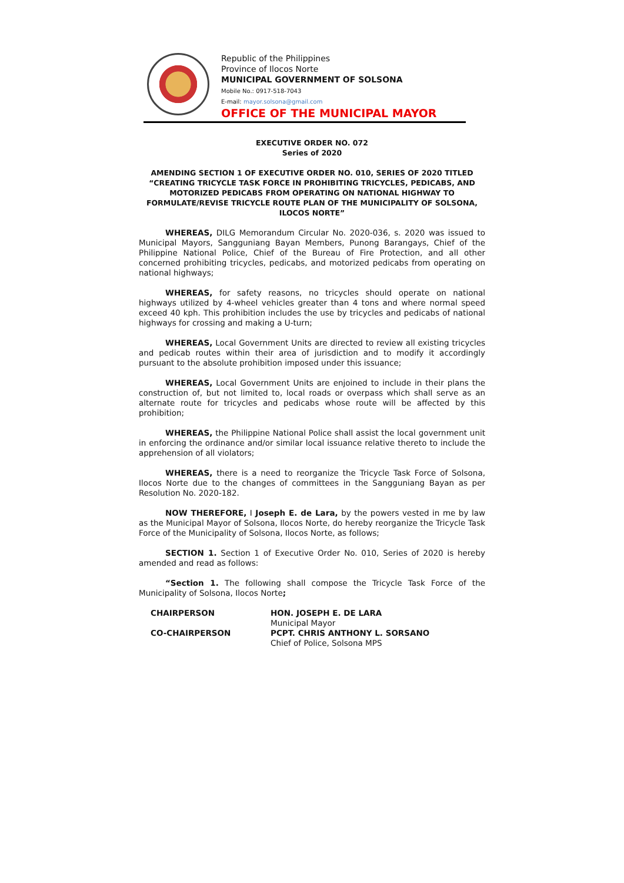Republic of the Philippines
Province of Ilocos Norte
MUNICIPAL GOVERNMENT OF SOLSONA
Mobile No.: 0917-518-7043
E-mail: mayor.solsona@gmail.com
OFFICE OF THE MUNICIPAL MAYOR
EXECUTIVE ORDER NO. 072
Series of 2020
AMENDING SECTION 1 OF EXECUTIVE ORDER NO. 010, SERIES OF 2020 TITLED “CREATING TRICYCLE TASK FORCE IN PROHIBITING TRICYCLES, PEDICABS, AND MOTORIZED PEDICABS FROM OPERATING ON NATIONAL HIGHWAY TO FORMULATE/REVISE TRICYCLE ROUTE PLAN OF THE MUNICIPALITY OF SOLSONA, ILOCOS NORTE”
WHEREAS, DILG Memorandum Circular No. 2020-036, s. 2020 was issued to Municipal Mayors, Sangguniang Bayan Members, Punong Barangays, Chief of the Philippine National Police, Chief of the Bureau of Fire Protection, and all other concerned prohibiting tricycles, pedicabs, and motorized pedicabs from operating on national highways;
WHEREAS, for safety reasons, no tricycles should operate on national highways utilized by 4-wheel vehicles greater than 4 tons and where normal speed exceed 40 kph. This prohibition includes the use by tricycles and pedicabs of national highways for crossing and making a U-turn;
WHEREAS, Local Government Units are directed to review all existing tricycles and pedicab routes within their area of jurisdiction and to modify it accordingly pursuant to the absolute prohibition imposed under this issuance;
WHEREAS, Local Government Units are enjoined to include in their plans the construction of, but not limited to, local roads or overpass which shall serve as an alternate route for tricycles and pedicabs whose route will be affected by this prohibition;
WHEREAS, the Philippine National Police shall assist the local government unit in enforcing the ordinance and/or similar local issuance relative thereto to include the apprehension of all violators;
WHEREAS, there is a need to reorganize the Tricycle Task Force of Solsona, Ilocos Norte due to the changes of committees in the Sangguniang Bayan as per Resolution No. 2020-182.
NOW THEREFORE, I Joseph E. de Lara, by the powers vested in me by law as the Municipal Mayor of Solsona, Ilocos Norte, do hereby reorganize the Tricycle Task Force of the Municipality of Solsona, Ilocos Norte, as follows;
SECTION 1. Section 1 of Executive Order No. 010, Series of 2020 is hereby amended and read as follows:
“Section 1. The following shall compose the Tricycle Task Force of the Municipality of Solsona, Ilocos Norte;
| CHAIRPERSON | HON. JOSEPH E. DE LARA Municipal Mayor |
| CO-CHAIRPERSON | PCPT. CHRIS ANTHONY L. SORSANO Chief of Police, Solsona MPS |